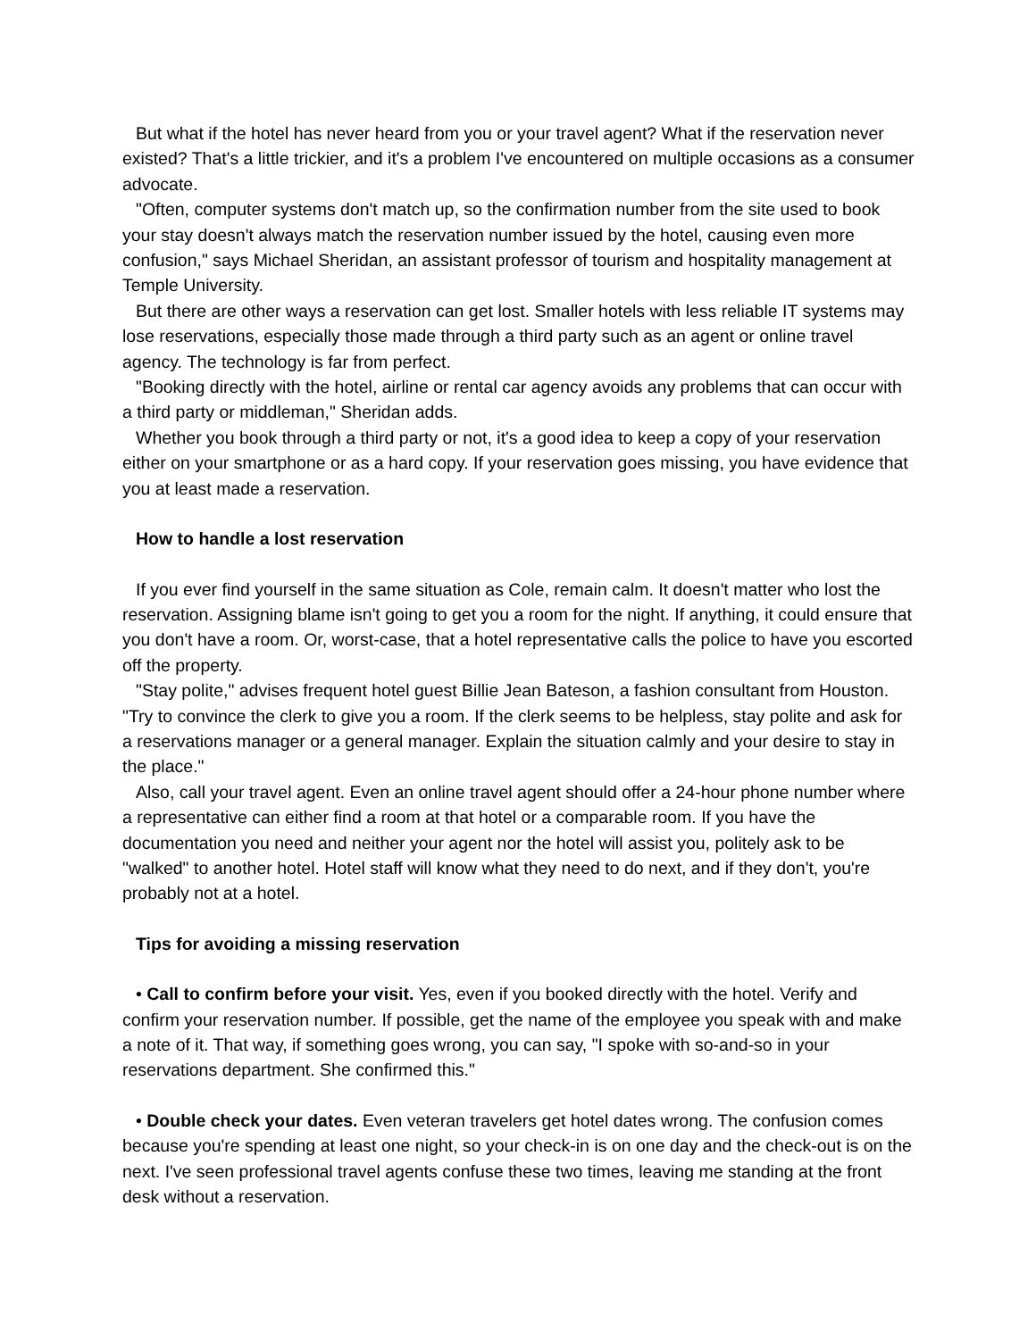But what if the hotel has never heard from you or your travel agent? What if the reservation never existed? That's a little trickier, and it's a problem I've encountered on multiple occasions as a consumer advocate.
"Often, computer systems don't match up, so the confirmation number from the site used to book your stay doesn't always match the reservation number issued by the hotel, causing even more confusion," says Michael Sheridan, an assistant professor of tourism and hospitality management at Temple University.
But there are other ways a reservation can get lost. Smaller hotels with less reliable IT systems may lose reservations, especially those made through a third party such as an agent or online travel agency. The technology is far from perfect.
"Booking directly with the hotel, airline or rental car agency avoids any problems that can occur with a third party or middleman," Sheridan adds.
Whether you book through a third party or not, it's a good idea to keep a copy of your reservation either on your smartphone or as a hard copy. If your reservation goes missing, you have evidence that you at least made a reservation.
How to handle a lost reservation
If you ever find yourself in the same situation as Cole, remain calm. It doesn't matter who lost the reservation. Assigning blame isn't going to get you a room for the night. If anything, it could ensure that you don't have a room. Or, worst-case, that a hotel representative calls the police to have you escorted off the property.
"Stay polite," advises frequent hotel guest Billie Jean Bateson, a fashion consultant from Houston. "Try to convince the clerk to give you a room. If the clerk seems to be helpless, stay polite and ask for a reservations manager or a general manager. Explain the situation calmly and your desire to stay in the place."
Also, call your travel agent. Even an online travel agent should offer a 24-hour phone number where a representative can either find a room at that hotel or a comparable room. If you have the documentation you need and neither your agent nor the hotel will assist you, politely ask to be "walked" to another hotel. Hotel staff will know what they need to do next, and if they don't, you're probably not at a hotel.
Tips for avoiding a missing reservation
• Call to confirm before your visit. Yes, even if you booked directly with the hotel. Verify and confirm your reservation number. If possible, get the name of the employee you speak with and make a note of it. That way, if something goes wrong, you can say, "I spoke with so-and-so in your reservations department. She confirmed this."
• Double check your dates. Even veteran travelers get hotel dates wrong. The confusion comes because you're spending at least one night, so your check-in is on one day and the check-out is on the next. I've seen professional travel agents confuse these two times, leaving me standing at the front desk without a reservation.